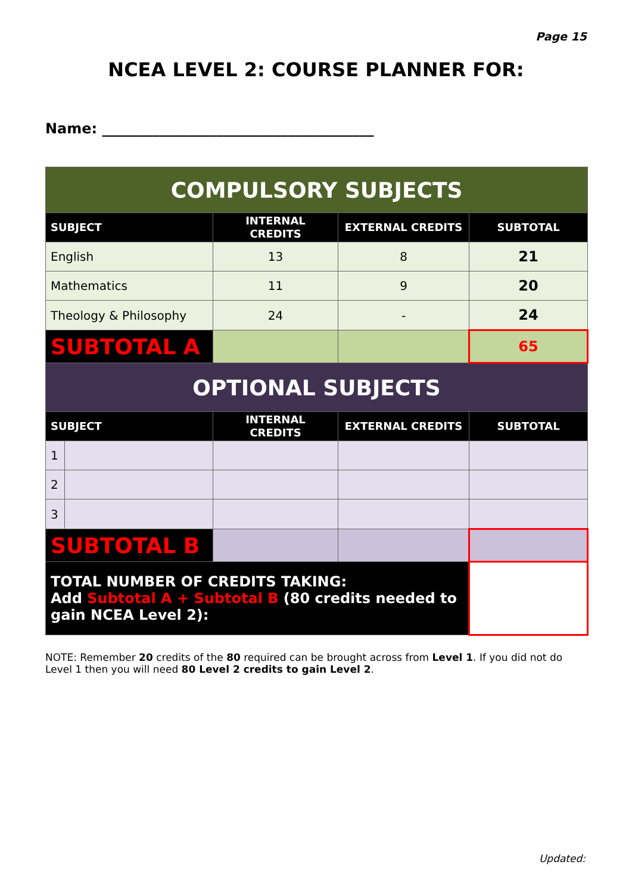Page 15
NCEA LEVEL 2: COURSE PLANNER FOR:
Name: ______________________________________
| COMPULSORY SUBJECTS | | | | |
| --- | --- | --- | --- | --- |
| SUBJECT | | INTERNAL CREDITS | EXTERNAL CREDITS | SUBTOTAL |
| English | | 13 | 8 | 21 |
| Mathematics | | 11 | 9 | 20 |
| Theology & Philosophy | | 24 | - | 24 |
| SUBTOTAL A | | | | 65 |
| OPTIONAL SUBJECTS | | | | |
| SUBJECT | | INTERNAL CREDITS | EXTERNAL CREDITS | SUBTOTAL |
| 1 | | | | |
| 2 | | | | |
| 3 | | | | |
| SUBTOTAL B | | | | |
| TOTAL NUMBER OF CREDITS TAKING: Add Subtotal A + Subtotal B (80 credits needed to gain NCEA Level 2): | | | | |
NOTE: Remember 20 credits of the 80 required can be brought across from Level 1. If you did not do Level 1 then you will need 80 Level 2 credits to gain Level 2.
Updated: